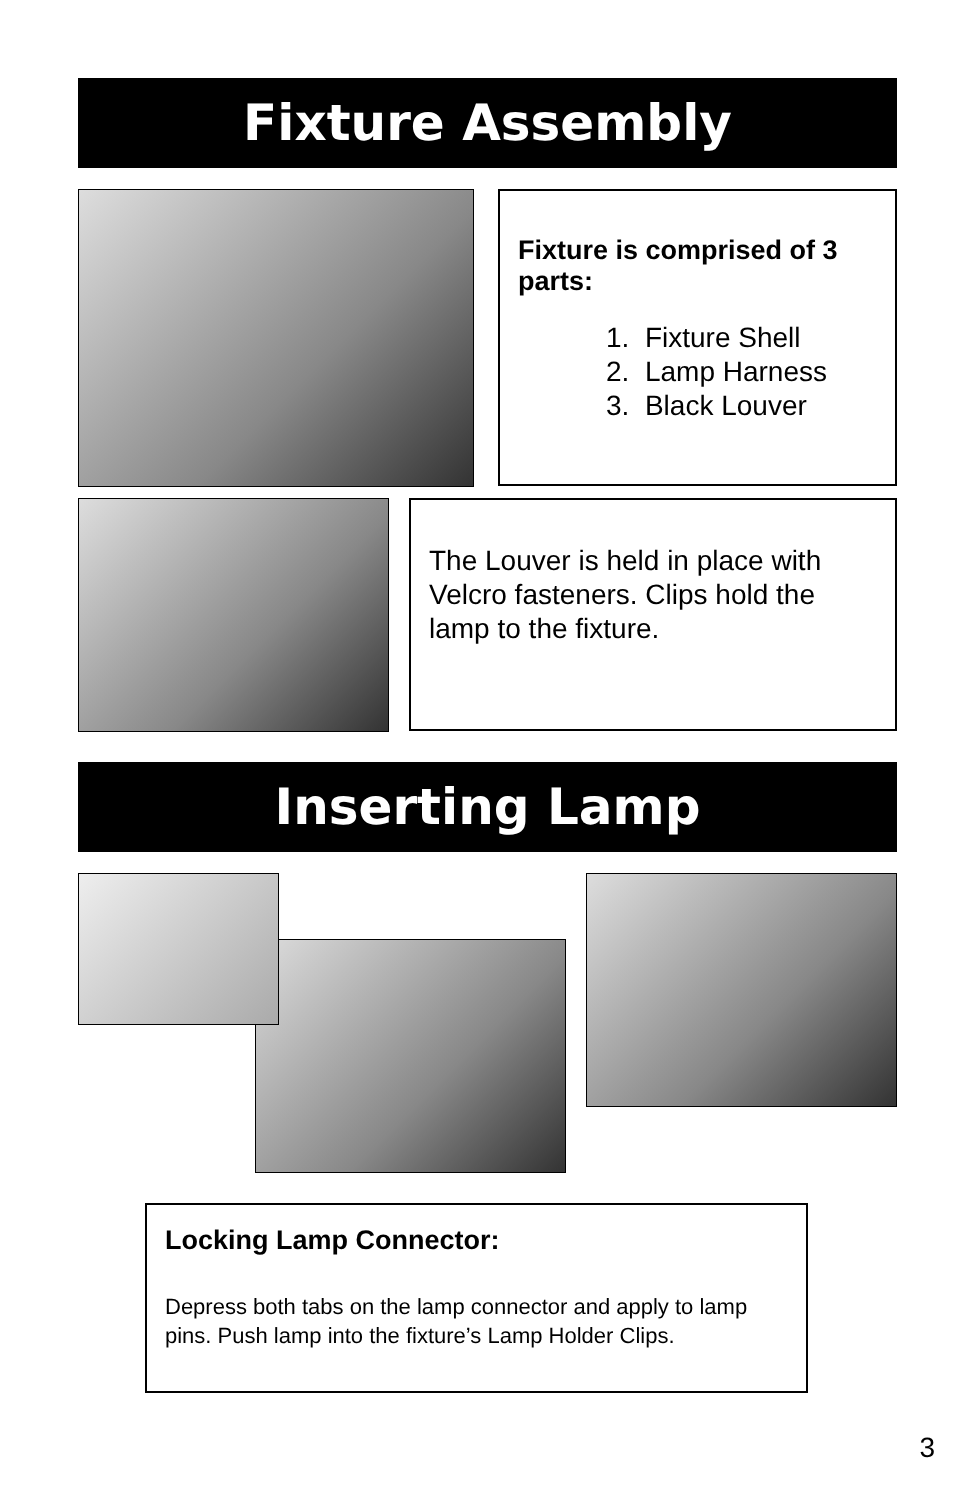Fixture Assembly
Fixture is comprised of 3 parts:
1. Fixture Shell
2. Lamp Harness
3. Black Louver
The Louver is held in place with Velcro fasteners. Clips hold the lamp to the fixture.
Inserting Lamp
Locking Lamp Connector:
Depress both tabs on the lamp connector and apply to lamp pins. Push lamp into the fixture’s Lamp Holder Clips.
3